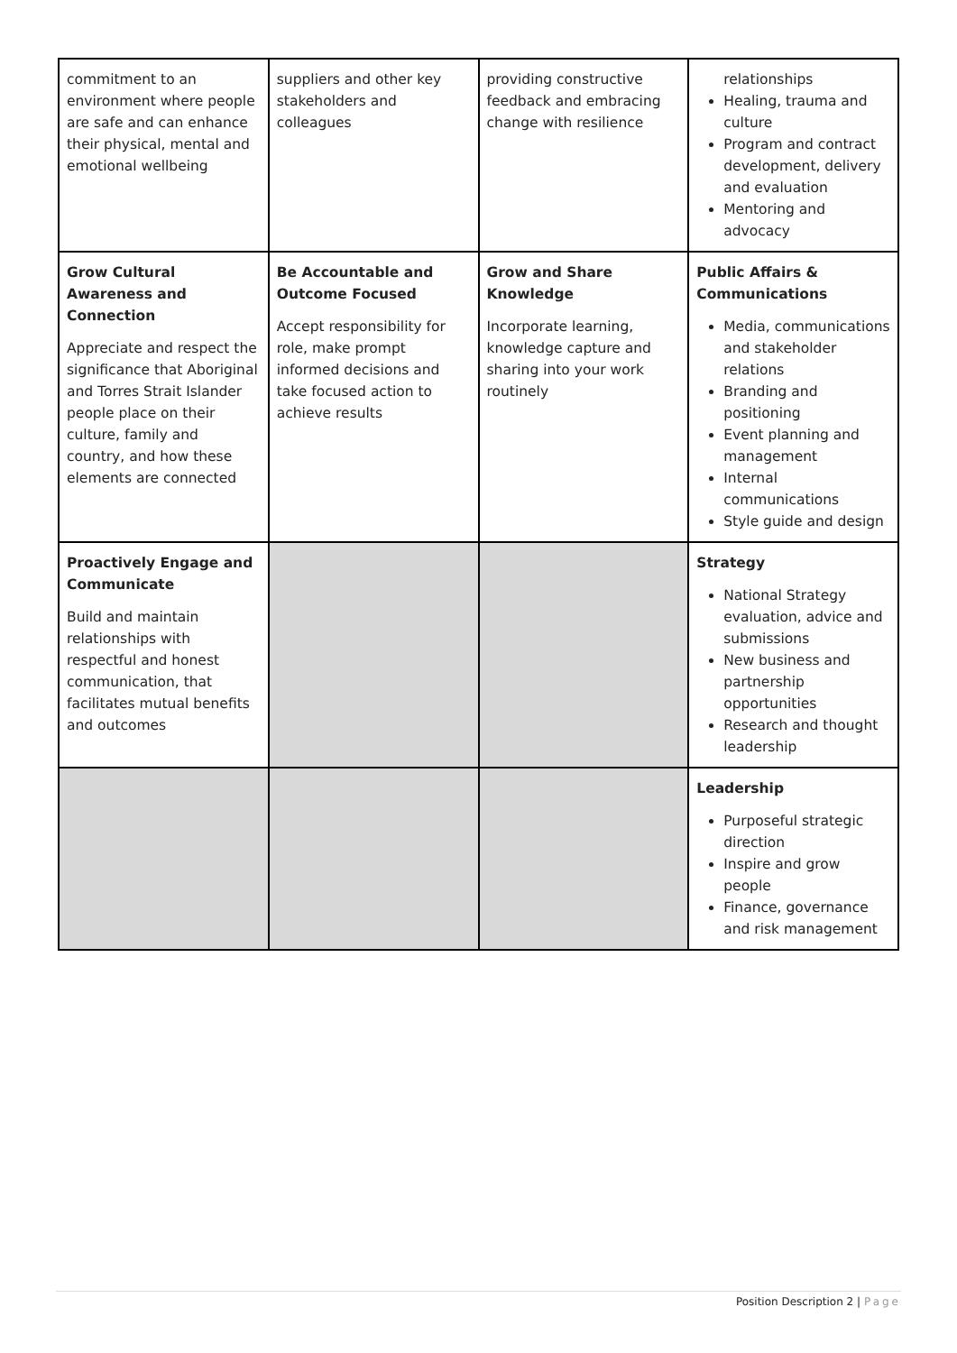| commitment to an environment where people are safe and can enhance their physical, mental and emotional wellbeing | suppliers and other key stakeholders and colleagues | providing constructive feedback and embracing change with resilience | relationships Healing, trauma and culture Program and contract development, delivery and evaluation Mentoring and advocacy |
| Grow Cultural Awareness and Connection Appreciate and respect the significance that Aboriginal and Torres Strait Islander people place on their culture, family and country, and how these elements are connected | Be Accountable and Outcome Focused Accept responsibility for role, make prompt informed decisions and take focused action to achieve results | Grow and Share Knowledge Incorporate learning, knowledge capture and sharing into your work routinely | Public Affairs & Communications Media, communications and stakeholder relations Branding and positioning Event planning and management Internal communications Style guide and design |
| Proactively Engage and Communicate Build and maintain relationships with respectful and honest communication, that facilitates mutual benefits and outcomes | | | Strategy National Strategy evaluation, advice and submissions New business and partnership opportunities Research and thought leadership |
| | | | Leadership Purposeful strategic direction Inspire and grow people Finance, governance and risk management |
Position Description 2 | Page